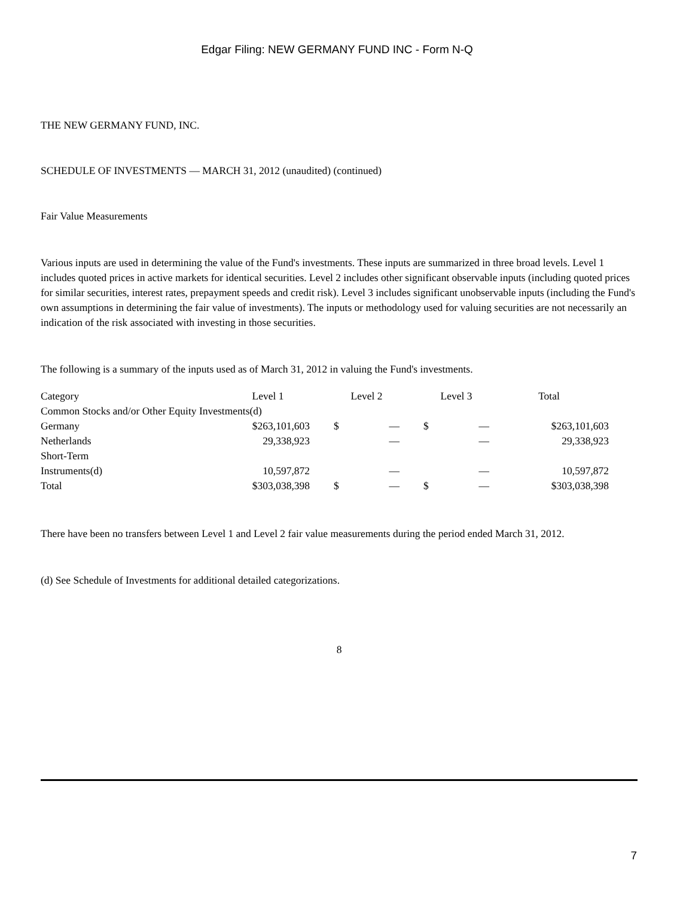Edgar Filing: NEW GERMANY FUND INC - Form N-Q
THE NEW GERMANY FUND, INC.
SCHEDULE OF INVESTMENTS — MARCH 31, 2012 (unaudited) (continued)
Fair Value Measurements
Various inputs are used in determining the value of the Fund's investments. These inputs are summarized in three broad levels. Level 1 includes quoted prices in active markets for identical securities. Level 2 includes other significant observable inputs (including quoted prices for similar securities, interest rates, prepayment speeds and credit risk). Level 3 includes significant unobservable inputs (including the Fund's own assumptions in determining the fair value of investments). The inputs or methodology used for valuing securities are not necessarily an indication of the risk associated with investing in those securities.
The following is a summary of the inputs used as of March 31, 2012 in valuing the Fund's investments.
| Category | Level 1 | | Level 2 | | | Level 3 | | Total |
| Common Stocks and/or Other Equity Investments(d) | | | | | | | | |
| Germany | $263,101,603 | | $ | — | | $ | — | $263,101,603 |
| Netherlands | 29,338,923 | | | — | | | — | 29,338,923 |
| Short-Term Instruments(d) | 10,597,872 | | | — | | | — | 10,597,872 |
| Total | $303,038,398 | | $ | — | | $ | — | $303,038,398 |
There have been no transfers between Level 1 and Level 2 fair value measurements during the period ended March 31, 2012.
(d) See Schedule of Investments for additional detailed categorizations.
8
7